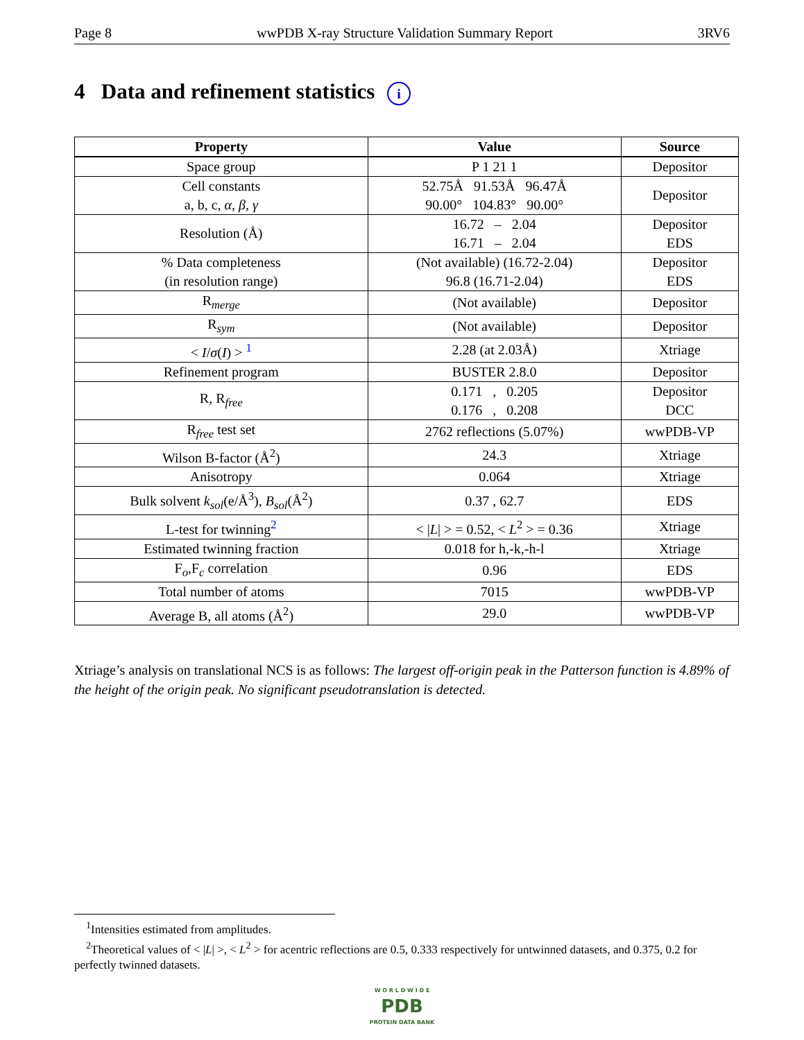Page 8 wwPDB X-ray Structure Validation Summary Report 3RV6
4 Data and refinement statistics i
| Property | Value | Source |
| --- | --- | --- |
| Space group | P 1 21 1 | Depositor |
| Cell constants a, b, c, α , β , γ | 52.75Å 91.53Å 96.47Å 90.00° 104.83° 90.00° | Depositor |
| Resolution (Å) | 16.72 – 2.04 16.71 – 2.04 | Depositor EDS |
| % Data completeness (in resolution range) | (Not available) (16.72-2.04) 96.8 (16.71-2.04) | Depositor EDS |
| R<sub>merge</sub> | (Not available) | Depositor |
| R<sub>sym</sub> | (Not available) | Depositor |
| < I / σ ( I ) > <sup>1</sup> | 2.28 (at 2.03Å) | Xtriage |
| Refinement program | BUSTER 2.8.0 | Depositor |
| R, R<sub>free</sub> | 0.171 , 0.205 0.176 , 0.208 | Depositor DCC |
| R<sub>free</sub> test set | 2762 reflections (5.07%) | wwPDB-VP |
| Wilson B-factor (Å<sup>2</sup>) | 24.3 | Xtriage |
| Anisotropy | 0.064 | Xtriage |
| Bulk solvent k<sub>sol</sub> (e/Å<sup>3</sup>), B<sub>sol</sub> (Å<sup>2</sup>) | 0.37 , 62.7 | EDS |
| L-test for twinning<sup>2</sup> | < / L / > = 0.52, < L<sup>2</sup> > = 0.36 | Xtriage |
| Estimated twinning fraction | 0.018 for h,-k,-h-l | Xtriage |
| F<sub>o</sub>,F<sub>c</sub> correlation | 0.96 | EDS |
| Total number of atoms | 7015 | wwPDB-VP |
| Average B, all atoms (Å<sup>2</sup>) | 29.0 | wwPDB-VP |
Xtriage’s analysis on translational NCS is as follows: The largest off-origin peak in the Patterson function is 4.89% of the height of the origin peak. No significant pseudotranslation is detected.
<sup>1</sup> Intensities estimated from amplitudes.
<sup>2</sup> Theoretical values of < |L| >, < L<sup>2</sup> > for acentric reflections are 0.5, 0.333 respectively for untwinned datasets, and 0.375, 0.2 for perfectly twinned datasets.
W O R L D W I D E
PDB
PROTEIN DATA BANK